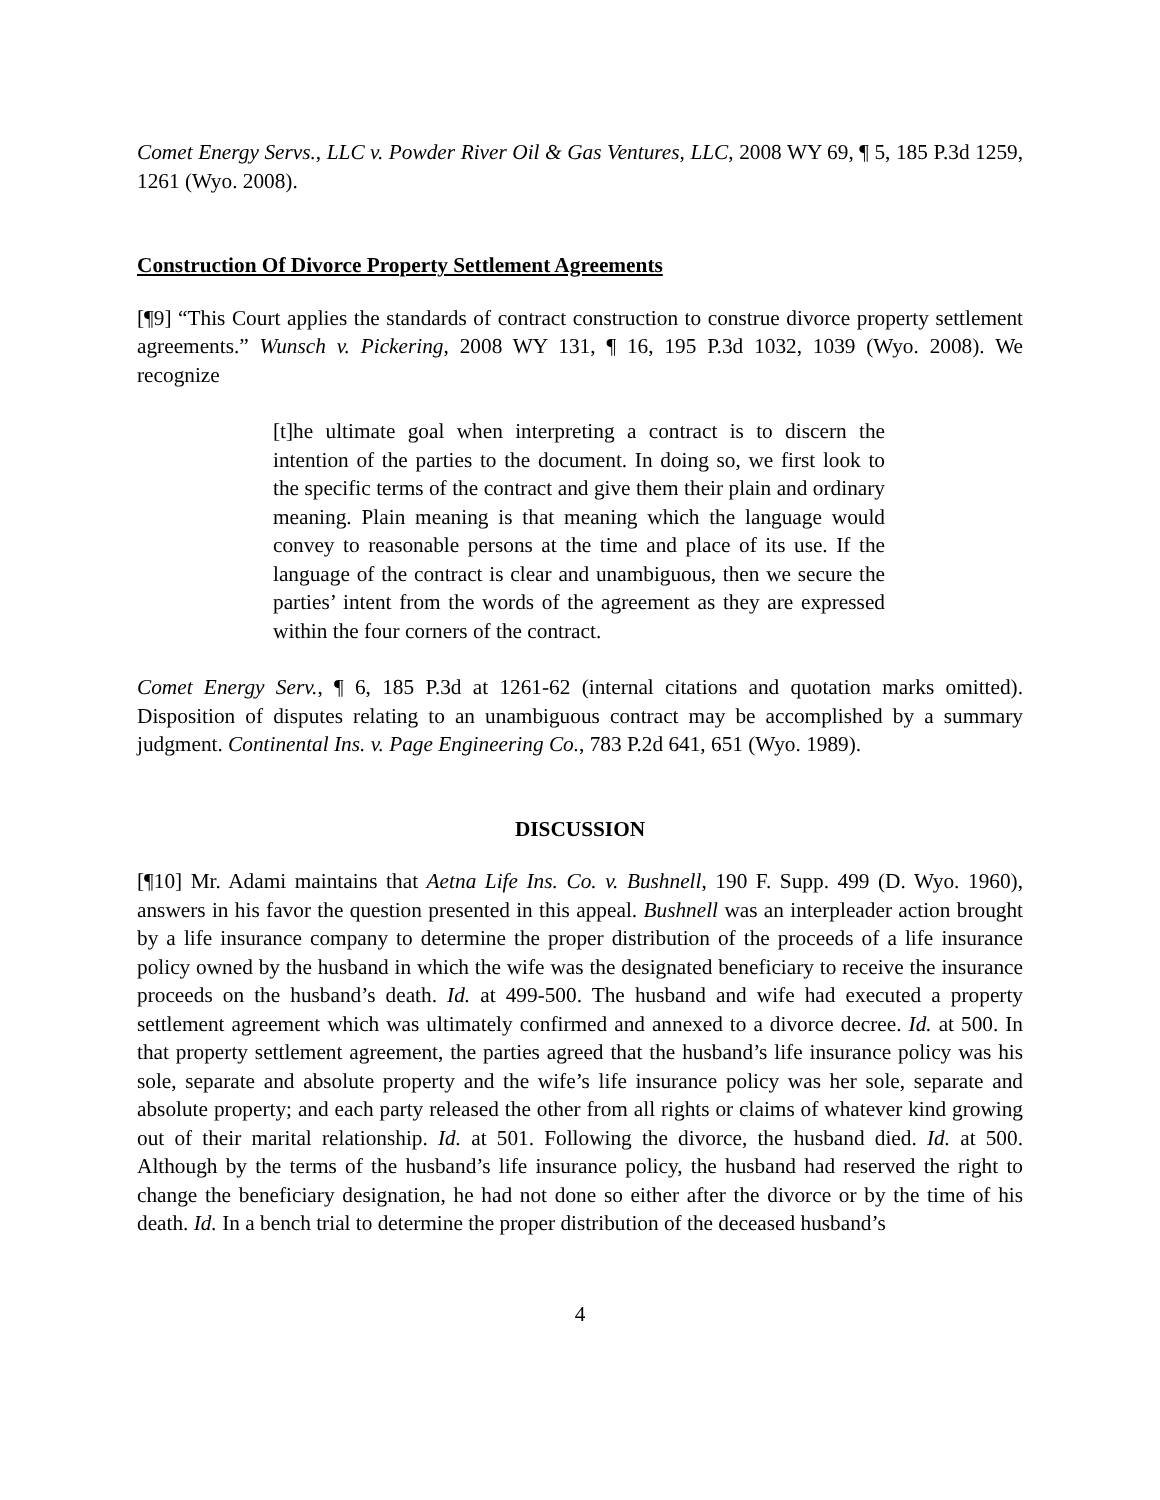Comet Energy Servs., LLC v. Powder River Oil & Gas Ventures, LLC, 2008 WY 69, ¶ 5, 185 P.3d 1259, 1261 (Wyo. 2008).
Construction Of Divorce Property Settlement Agreements
[¶9] “This Court applies the standards of contract construction to construe divorce property settlement agreements.” Wunsch v. Pickering, 2008 WY 131, ¶ 16, 195 P.3d 1032, 1039 (Wyo. 2008). We recognize
[t]he ultimate goal when interpreting a contract is to discern the intention of the parties to the document. In doing so, we first look to the specific terms of the contract and give them their plain and ordinary meaning. Plain meaning is that meaning which the language would convey to reasonable persons at the time and place of its use. If the language of the contract is clear and unambiguous, then we secure the parties’ intent from the words of the agreement as they are expressed within the four corners of the contract.
Comet Energy Serv., ¶ 6, 185 P.3d at 1261-62 (internal citations and quotation marks omitted). Disposition of disputes relating to an unambiguous contract may be accomplished by a summary judgment. Continental Ins. v. Page Engineering Co., 783 P.2d 641, 651 (Wyo. 1989).
DISCUSSION
[¶10] Mr. Adami maintains that Aetna Life Ins. Co. v. Bushnell, 190 F. Supp. 499 (D. Wyo. 1960), answers in his favor the question presented in this appeal. Bushnell was an interpleader action brought by a life insurance company to determine the proper distribution of the proceeds of a life insurance policy owned by the husband in which the wife was the designated beneficiary to receive the insurance proceeds on the husband’s death. Id. at 499-500. The husband and wife had executed a property settlement agreement which was ultimately confirmed and annexed to a divorce decree. Id. at 500. In that property settlement agreement, the parties agreed that the husband’s life insurance policy was his sole, separate and absolute property and the wife’s life insurance policy was her sole, separate and absolute property; and each party released the other from all rights or claims of whatever kind growing out of their marital relationship. Id. at 501. Following the divorce, the husband died. Id. at 500. Although by the terms of the husband’s life insurance policy, the husband had reserved the right to change the beneficiary designation, he had not done so either after the divorce or by the time of his death. Id. In a bench trial to determine the proper distribution of the deceased husband’s
4